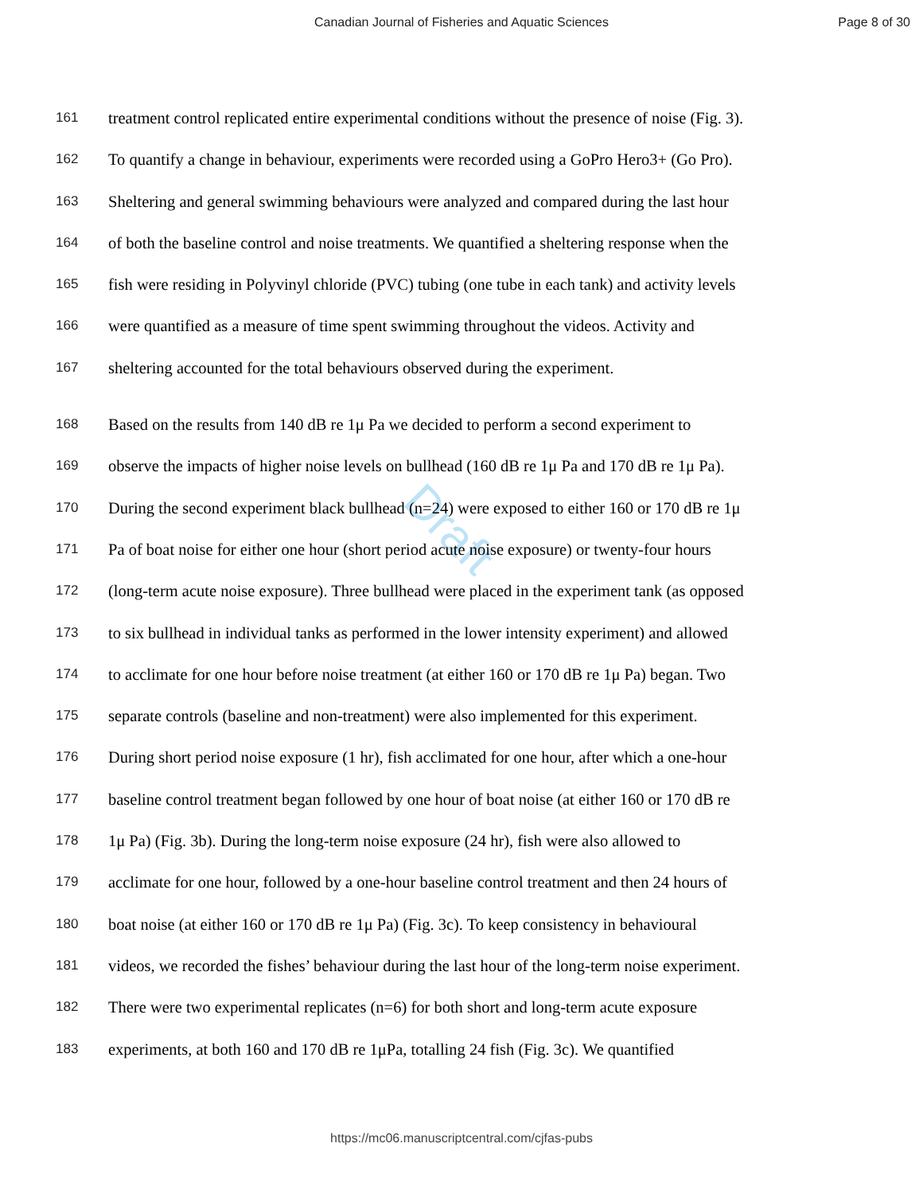Canadian Journal of Fisheries and Aquatic Sciences
Page 8 of 30
Draft
161 treatment control replicated entire experimental conditions without the presence of noise (Fig. 3).
162 To quantify a change in behaviour, experiments were recorded using a GoPro Hero3+ (Go Pro).
163 Sheltering and general swimming behaviours were analyzed and compared during the last hour
164 of both the baseline control and noise treatments. We quantified a sheltering response when the
165 fish were residing in Polyvinyl chloride (PVC) tubing (one tube in each tank) and activity levels
166 were quantified as a measure of time spent swimming throughout the videos. Activity and
167 sheltering accounted for the total behaviours observed during the experiment.
168 Based on the results from 140 dB re 1μ Pa we decided to perform a second experiment to
169 observe the impacts of higher noise levels on bullhead (160 dB re 1μ Pa and 170 dB re 1μ Pa).
170 During the second experiment black bullhead (n=24) were exposed to either 160 or 170 dB re 1μ
171 Pa of boat noise for either one hour (short period acute noise exposure) or twenty-four hours
172 (long-term acute noise exposure). Three bullhead were placed in the experiment tank (as opposed
173 to six bullhead in individual tanks as performed in the lower intensity experiment) and allowed
174 to acclimate for one hour before noise treatment (at either 160 or 170 dB re 1μ Pa) began. Two
175 separate controls (baseline and non-treatment) were also implemented for this experiment.
176 During short period noise exposure (1 hr), fish acclimated for one hour, after which a one-hour
177 baseline control treatment began followed by one hour of boat noise (at either 160 or 170 dB re
178 1μ Pa) (Fig. 3b). During the long-term noise exposure (24 hr), fish were also allowed to
179 acclimate for one hour, followed by a one-hour baseline control treatment and then 24 hours of
180 boat noise (at either 160 or 170 dB re 1μ Pa) (Fig. 3c). To keep consistency in behavioural
181 videos, we recorded the fishes’ behaviour during the last hour of the long-term noise experiment.
182 There were two experimental replicates (n=6) for both short and long-term acute exposure
183 experiments, at both 160 and 170 dB re 1μPa, totalling 24 fish (Fig. 3c). We quantified
https://mc06.manuscriptcentral.com/cjfas-pubs